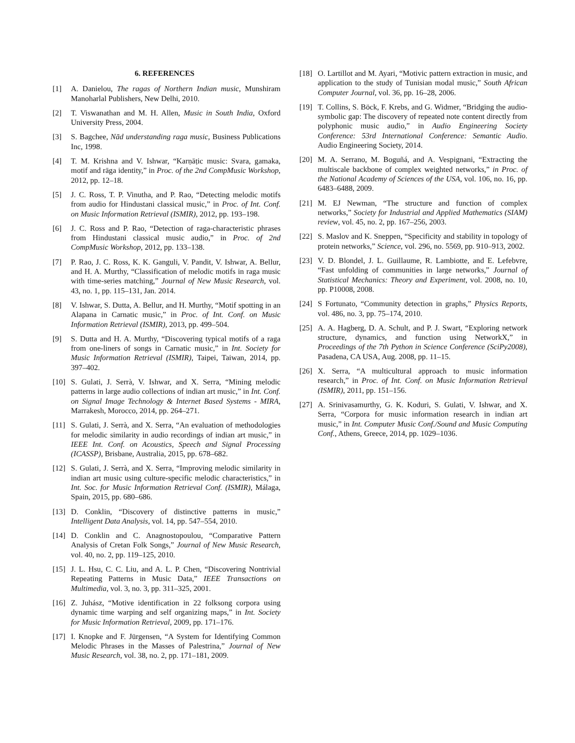6. REFERENCES
[1] A. Danielou, The ragas of Northern Indian music, Munshiram Manoharlal Publishers, New Delhi, 2010.
[2] T. Viswanathan and M. H. Allen, Music in South India, Oxford University Press, 2004.
[3] S. Bagchee, Nād understanding raga music, Business Publications Inc, 1998.
[4] T. M. Krishna and V. Ishwar, “Karṇāṭic music: Svara, gamaka, motif and rāga identity,” in Proc. of the 2nd CompMusic Workshop, 2012, pp. 12–18.
[5] J. C. Ross, T. P. Vinutha, and P. Rao, “Detecting melodic motifs from audio for Hindustani classical music,” in Proc. of Int. Conf. on Music Information Retrieval (ISMIR), 2012, pp. 193–198.
[6] J. C. Ross and P. Rao, “Detection of raga-characteristic phrases from Hindustani classical music audio,” in Proc. of 2nd CompMusic Workshop, 2012, pp. 133–138.
[7] P. Rao, J. C. Ross, K. K. Ganguli, V. Pandit, V. Ishwar, A. Bellur, and H. A. Murthy, “Classification of melodic motifs in raga music with time-series matching,” Journal of New Music Research, vol. 43, no. 1, pp. 115–131, Jan. 2014.
[8] V. Ishwar, S. Dutta, A. Bellur, and H. Murthy, “Motif spotting in an Alapana in Carnatic music,” in Proc. of Int. Conf. on Music Information Retrieval (ISMIR), 2013, pp. 499–504.
[9] S. Dutta and H. A. Murthy, “Discovering typical motifs of a raga from one-liners of songs in Carnatic music,” in Int. Society for Music Information Retrieval (ISMIR), Taipei, Taiwan, 2014, pp. 397–402.
[10] S. Gulati, J. Serrà, V. Ishwar, and X. Serra, “Mining melodic patterns in large audio collections of indian art music,” in Int. Conf. on Signal Image Technology & Internet Based Systems - MIRA, Marrakesh, Morocco, 2014, pp. 264–271.
[11] S. Gulati, J. Serrà, and X. Serra, “An evaluation of methodologies for melodic similarity in audio recordings of indian art music,” in IEEE Int. Conf. on Acoustics, Speech and Signal Processing (ICASSP), Brisbane, Australia, 2015, pp. 678–682.
[12] S. Gulati, J. Serrà, and X. Serra, “Improving melodic similarity in indian art music using culture-specific melodic characteristics,” in Int. Soc. for Music Information Retrieval Conf. (ISMIR), Málaga, Spain, 2015, pp. 680–686.
[13] D. Conklin, “Discovery of distinctive patterns in music,” Intelligent Data Analysis, vol. 14, pp. 547–554, 2010.
[14] D. Conklin and C. Anagnostopoulou, “Comparative Pattern Analysis of Cretan Folk Songs,” Journal of New Music Research, vol. 40, no. 2, pp. 119–125, 2010.
[15] J. L. Hsu, C. C. Liu, and A. L. P. Chen, “Discovering Nontrivial Repeating Patterns in Music Data,” IEEE Transactions on Multimedia, vol. 3, no. 3, pp. 311–325, 2001.
[16] Z. Juhász, “Motive identification in 22 folksong corpora using dynamic time warping and self organizing maps,” in Int. Society for Music Information Retrieval, 2009, pp. 171–176.
[17] I. Knopke and F. Jürgensen, “A System for Identifying Common Melodic Phrases in the Masses of Palestrina,” Journal of New Music Research, vol. 38, no. 2, pp. 171–181, 2009.
[18] O. Lartillot and M. Ayari, “Motivic pattern extraction in music, and application to the study of Tunisian modal music,” South African Computer Journal, vol. 36, pp. 16–28, 2006.
[19] T. Collins, S. Böck, F. Krebs, and G. Widmer, “Bridging the audio-symbolic gap: The discovery of repeated note content directly from polyphonic music audio,” in Audio Engineering Society Conference: 53rd International Conference: Semantic Audio. Audio Engineering Society, 2014.
[20] M. A. Serrano, M. Boguñá, and A. Vespignani, “Extracting the multiscale backbone of complex weighted networks,” in Proc. of the National Academy of Sciences of the USA, vol. 106, no. 16, pp. 6483–6488, 2009.
[21] M. EJ Newman, “The structure and function of complex networks,” Society for Industrial and Applied Mathematics (SIAM) review, vol. 45, no. 2, pp. 167–256, 2003.
[22] S. Maslov and K. Sneppen, “Specificity and stability in topology of protein networks,” Science, vol. 296, no. 5569, pp. 910–913, 2002.
[23] V. D. Blondel, J. L. Guillaume, R. Lambiotte, and E. Lefebvre, “Fast unfolding of communities in large networks,” Journal of Statistical Mechanics: Theory and Experiment, vol. 2008, no. 10, pp. P10008, 2008.
[24] S Fortunato, “Community detection in graphs,” Physics Reports, vol. 486, no. 3, pp. 75–174, 2010.
[25] A. A. Hagberg, D. A. Schult, and P. J. Swart, “Exploring network structure, dynamics, and function using NetworkX,” in Proceedings of the 7th Python in Science Conference (SciPy2008), Pasadena, CA USA, Aug. 2008, pp. 11–15.
[26] X. Serra, “A multicultural approach to music information research,” in Proc. of Int. Conf. on Music Information Retrieval (ISMIR), 2011, pp. 151–156.
[27] A. Srinivasamurthy, G. K. Koduri, S. Gulati, V. Ishwar, and X. Serra, “Corpora for music information research in indian art music,” in Int. Computer Music Conf./Sound and Music Computing Conf., Athens, Greece, 2014, pp. 1029–1036.